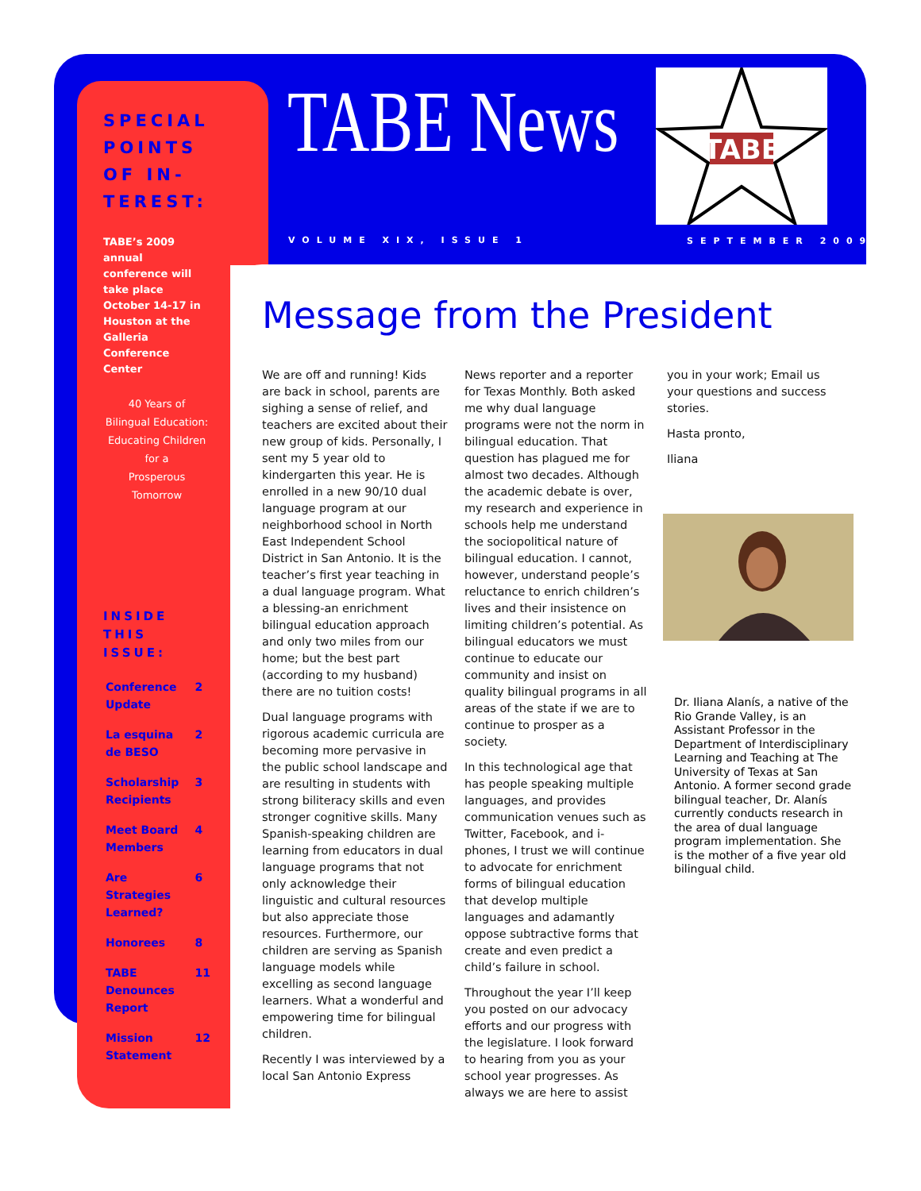SPECIAL POINTS OF IN-TEREST:
TABE’s 2009 annual conference will take place October 14-17 in Houston at the Galleria Conference Center
40 Years of
Bilingual Education:
Educating Children for a
Prosperous
Tomorrow
INSIDE THIS ISSUE:
| Conference Update | 2 |
| La esquina de BESO | 2 |
| Scholarship Recipients | 3 |
| Meet Board Members | 4 |
| Are Strategies Learned? | 6 |
| Honorees | 8 |
| TABE Denounces Report | 11 |
| Mission Statement | 12 |
TABE News
TABE
VOLUME XIX, ISSUE 1 SEPTEMBER 2009
Message from the President
We are off and running! Kids are back in school, parents are sighing a sense of relief, and teachers are excited about their new group of kids. Personally, I sent my 5 year old to kindergarten this year. He is enrolled in a new 90/10 dual language program at our neighborhood school in North East Independent School District in San Antonio. It is the teacher’s first year teaching in a dual language program. What a blessing-an enrichment bilingual education approach and only two miles from our home; but the best part (according to my husband) there are no tuition costs!
Dual language programs with rigorous academic curricula are becoming more pervasive in the public school landscape and are resulting in students with strong biliteracy skills and even stronger cognitive skills. Many Spanish-speaking children are learning from educators in dual language programs that not only acknowledge their linguistic and cultural resources but also appreciate those resources. Furthermore, our children are serving as Spanish language models while excelling as second language learners. What a wonderful and empowering time for bilingual children.
Recently I was interviewed by a local San Antonio Express
News reporter and a reporter for Texas Monthly. Both asked me why dual language programs were not the norm in bilingual education. That question has plagued me for almost two decades. Although the academic debate is over, my research and experience in schools help me understand the sociopolitical nature of bilingual education. I cannot, however, understand people’s reluctance to enrich children’s lives and their insistence on limiting children’s potential. As bilingual educators we must continue to educate our community and insist on quality bilingual programs in all areas of the state if we are to continue to prosper as a society.
In this technological age that has people speaking multiple languages, and provides communication venues such as Twitter, Facebook, and i-phones, I trust we will continue to advocate for enrichment forms of bilingual education that develop multiple languages and adamantly oppose subtractive forms that create and even predict a child’s failure in school.
Throughout the year I’ll keep you posted on our advocacy efforts and our progress with the legislature. I look forward to hearing from you as your school year progresses. As always we are here to assist
you in your work; Email us your questions and success stories.
Hasta pronto,
Iliana
Dr. Iliana Alanís, a native of the Rio Grande Valley, is an Assistant Professor in the Department of Interdisciplinary Learning and Teaching at The University of Texas at San Antonio. A former second grade bilingual teacher, Dr. Alanís currently conducts research in the area of dual language program implementation. She is the mother of a five year old bilingual child.